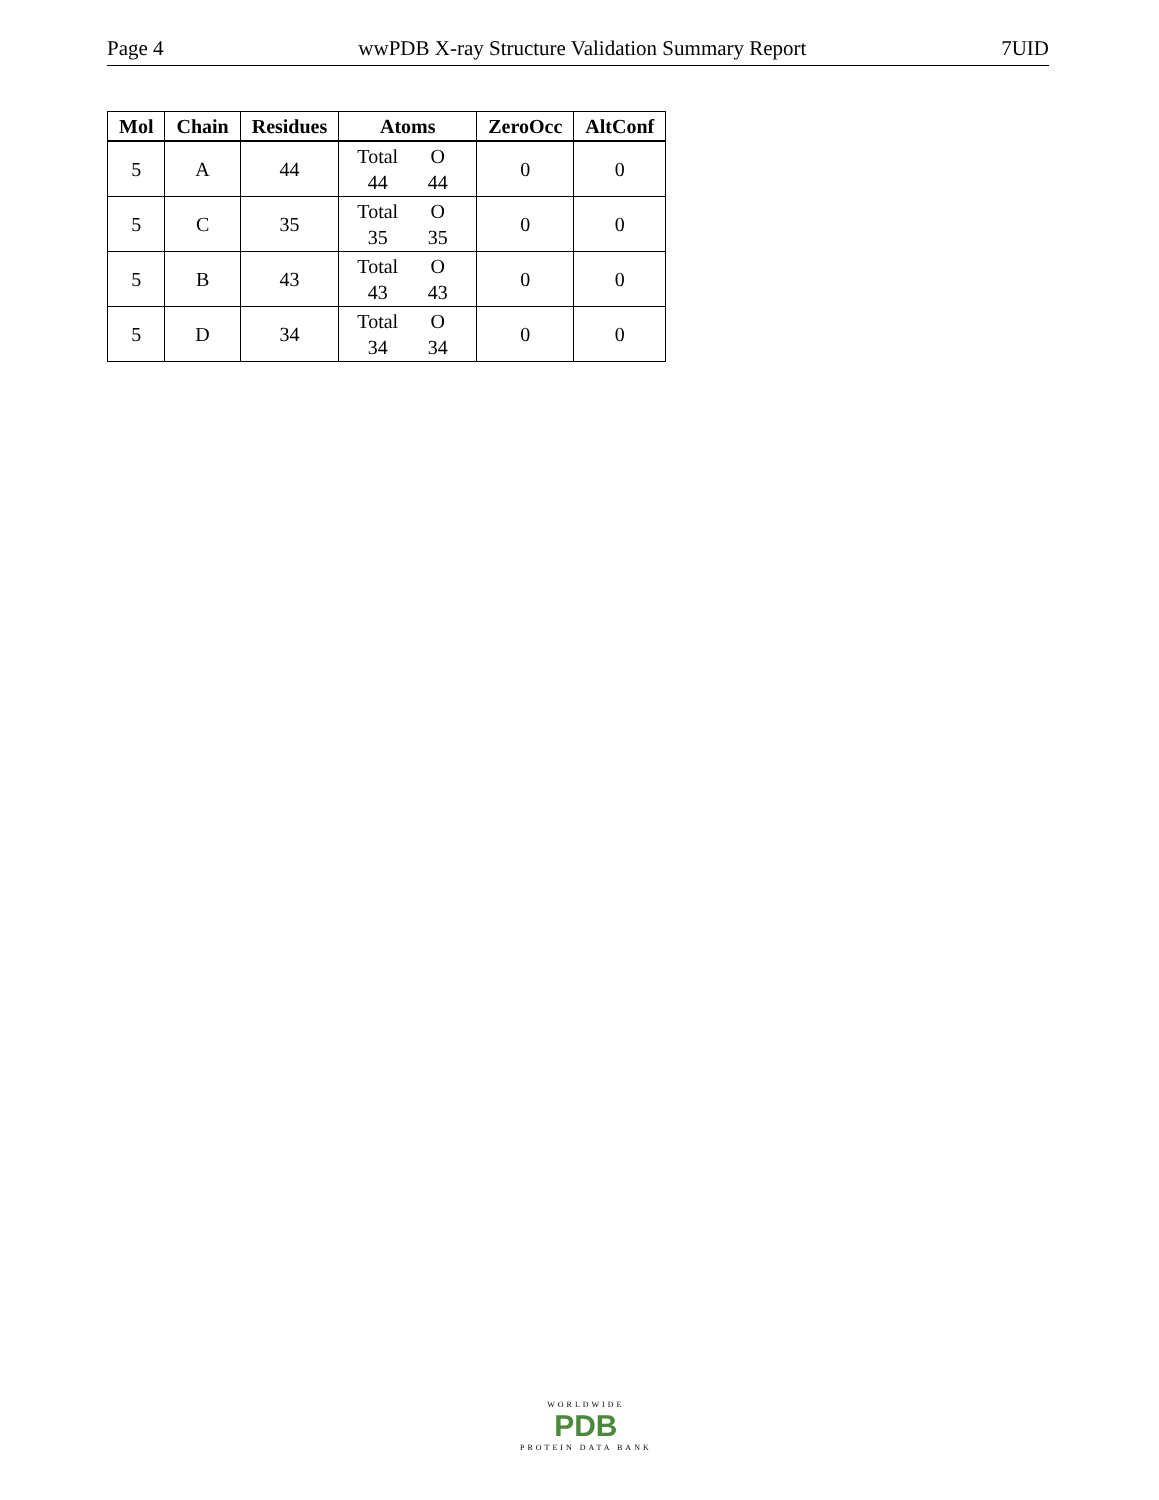Page 4 wwPDB X-ray Structure Validation Summary Report 7UID
| Mol | Chain | Residues | Atoms | ZeroOcc | AltConf |
| --- | --- | --- | --- | --- | --- |
| 5 | A | 44 | Total O 44 44 | 0 | 0 |
| 5 | C | 35 | Total O 35 35 | 0 | 0 |
| 5 | B | 43 | Total O 43 43 | 0 | 0 |
| 5 | D | 34 | Total O 34 34 | 0 | 0 |
WORLDWIDE
PDB
PROTEIN DATA BANK